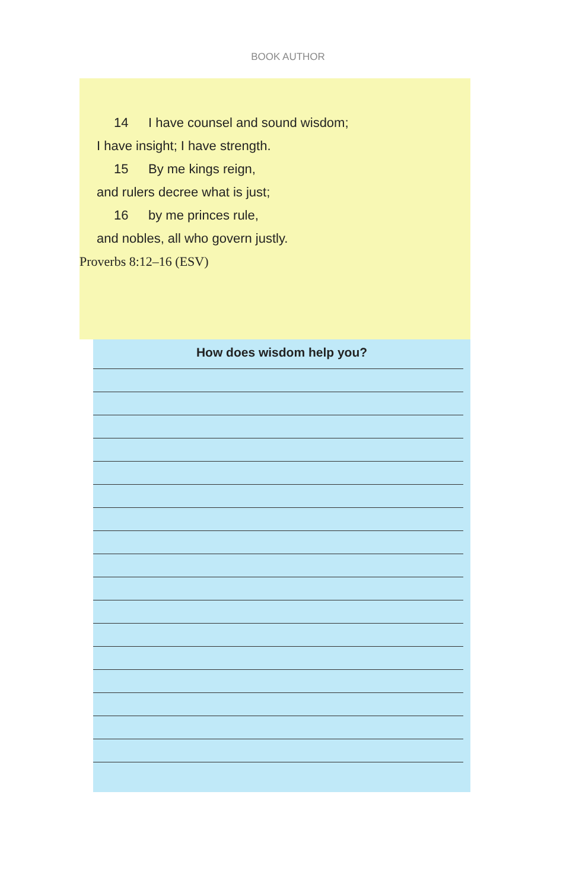BOOK AUTHOR
14 I have counsel and sound wisdom;
I have insight; I have strength.
15 By me kings reign,
and rulers decree what is just;
16 by me princes rule,
and nobles, all who govern justly.
Proverbs 8:12–16 (ESV)
How does wisdom help you?